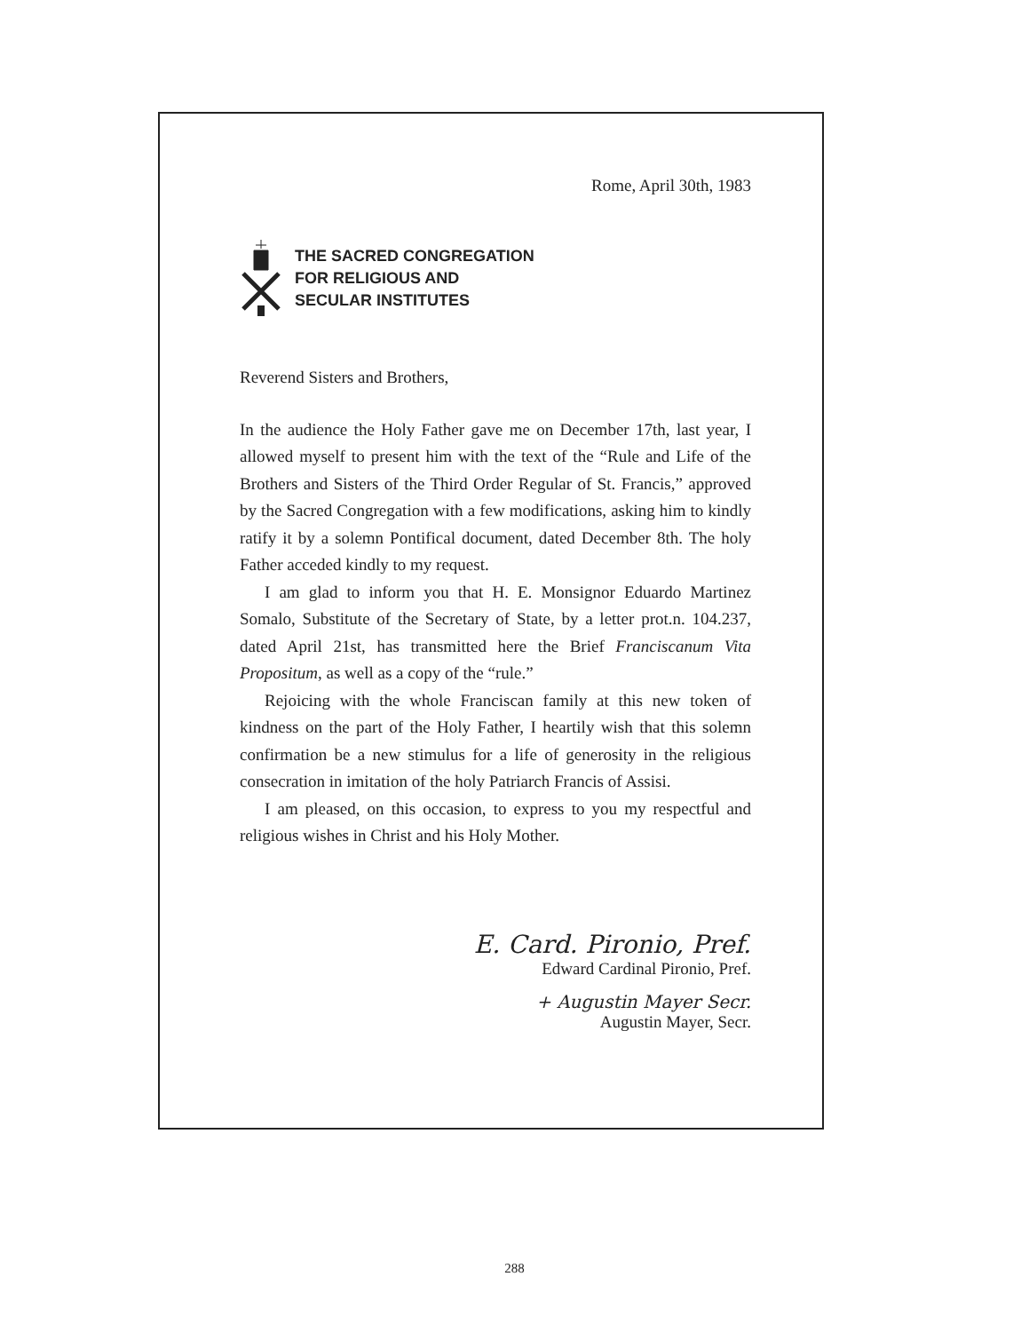Rome, April 30th, 1983
THE SACRED CONGREGATION
FOR RELIGIOUS AND
SECULAR INSTITUTES
Reverend Sisters and Brothers,
In the audience the Holy Father gave me on December 17th, last year, I allowed myself to present him with the text of the “Rule and Life of the Brothers and Sisters of the Third Order Regular of St. Francis,” approved by the Sacred Congregation with a few modifications, asking him to kindly ratify it by a solemn Pontifical document, dated December 8th. The holy Father acceded kindly to my request.
I am glad to inform you that H. E. Monsignor Eduardo Martinez Somalo, Substitute of the Secretary of State, by a letter prot.n. 104.237, dated April 21st, has transmitted here the Brief Franciscanum Vita Propositum, as well as a copy of the “rule.”
Rejoicing with the whole Franciscan family at this new token of kindness on the part of the Holy Father, I heartily wish that this solemn confirmation be a new stimulus for a life of generosity in the religious consecration in imitation of the holy Patriarch Francis of Assisi.
I am pleased, on this occasion, to express to you my respectful and religious wishes in Christ and his Holy Mother.
E. Card. Pironio, Pref.
Edward Cardinal Pironio, Pref.
+ Augustin Mayer Secr.
Augustin Mayer, Secr.
288